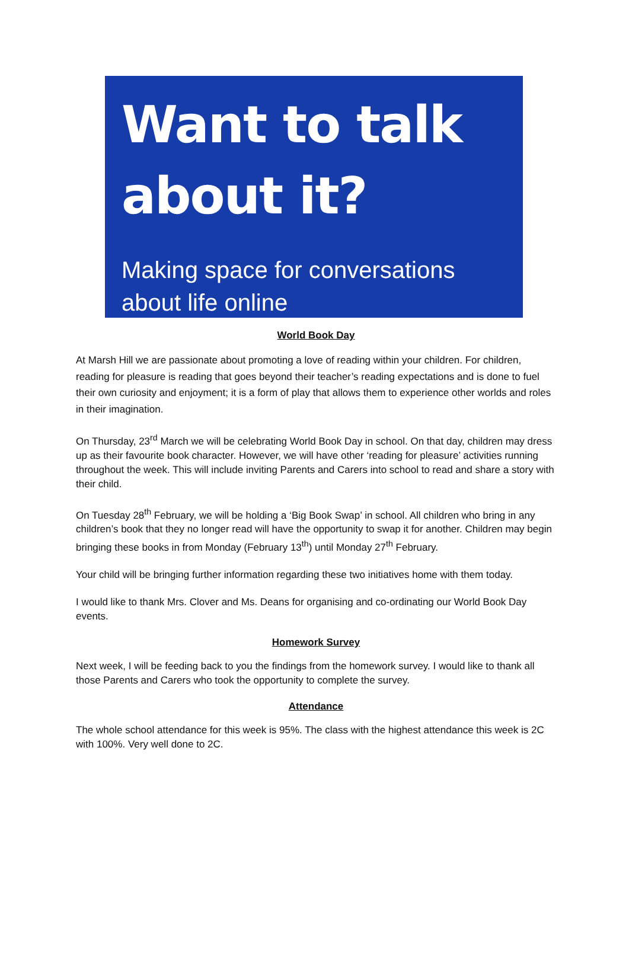Want to talk
about it?
Making space for conversations
about life online
World Book Day
At Marsh Hill we are passionate about promoting a love of reading within your children. For children, reading for pleasure is reading that goes beyond their teacher’s reading expectations and is done to fuel their own curiosity and enjoyment; it is a form of play that allows them to experience other worlds and roles in their imagination.
On Thursday, 23<sup>rd</sup> March we will be celebrating World Book Day in school. On that day, children may dress up as their favourite book character. However, we will have other ‘reading for pleasure’ activities running throughout the week. This will include inviting Parents and Carers into school to read and share a story with their child.
On Tuesday 28<sup>th</sup> February, we will be holding a ‘Big Book Swap’ in school. All children who bring in any children’s book that they no longer read will have the opportunity to swap it for another. Children may begin bringing these books in from Monday (February 13<sup>th</sup>) until Monday 27<sup>th</sup> February.
Your child will be bringing further information regarding these two initiatives home with them today.
I would like to thank Mrs. Clover and Ms. Deans for organising and co-ordinating our World Book Day events.
Homework Survey
Next week, I will be feeding back to you the findings from the homework survey. I would like to thank all those Parents and Carers who took the opportunity to complete the survey.
Attendance
The whole school attendance for this week is 95%. The class with the highest attendance this week is 2C with 100%. Very well done to 2C.